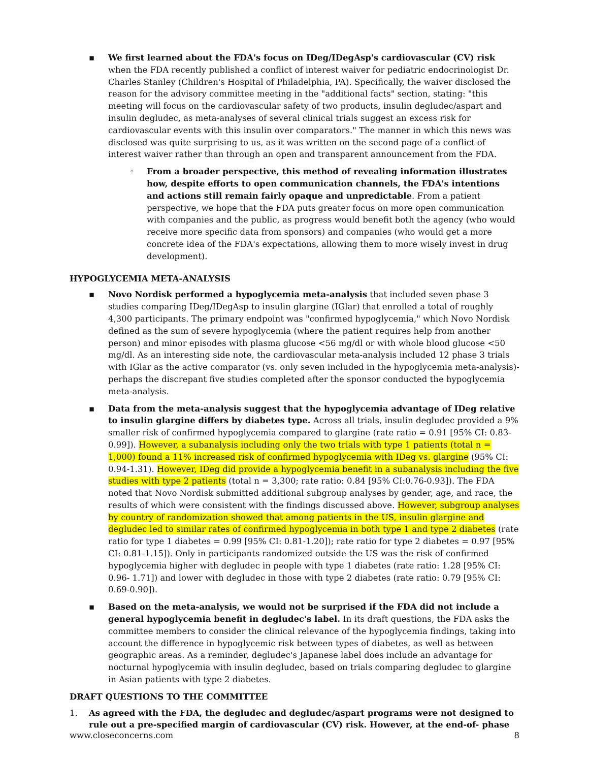▪ We first learned about the FDA's focus on IDeg/IDegAsp's cardiovascular (CV) risk when the FDA recently published a conflict of interest waiver for pediatric endocrinologist Dr. Charles Stanley (Children's Hospital of Philadelphia, PA). Specifically, the waiver disclosed the reason for the advisory committee meeting in the "additional facts" section, stating: "this meeting will focus on the cardiovascular safety of two products, insulin degludec/aspart and insulin degludec, as meta-analyses of several clinical trials suggest an excess risk for cardiovascular events with this insulin over comparators." The manner in which this news was disclosed was quite surprising to us, as it was written on the second page of a conflict of interest waiver rather than through an open and transparent announcement from the FDA.
◦ From a broader perspective, this method of revealing information illustrates how, despite efforts to open communication channels, the FDA's intentions and actions still remain fairly opaque and unpredictable. From a patient perspective, we hope that the FDA puts greater focus on more open communication with companies and the public, as progress would benefit both the agency (who would receive more specific data from sponsors) and companies (who would get a more concrete idea of the FDA's expectations, allowing them to more wisely invest in drug development).
HYPOGLYCEMIA META-ANALYSIS
▪ Novo Nordisk performed a hypoglycemia meta-analysis that included seven phase 3 studies comparing IDeg/IDegAsp to insulin glargine (IGlar) that enrolled a total of roughly 4,300 participants. The primary endpoint was "confirmed hypoglycemia," which Novo Nordisk defined as the sum of severe hypoglycemia (where the patient requires help from another person) and minor episodes with plasma glucose <56 mg/dl or with whole blood glucose <50 mg/dl. As an interesting side note, the cardiovascular meta-analysis included 12 phase 3 trials with IGlar as the active comparator (vs. only seven included in the hypoglycemia meta-analysis)- perhaps the discrepant five studies completed after the sponsor conducted the hypoglycemia meta-analysis.
▪ Data from the meta-analysis suggest that the hypoglycemia advantage of IDeg relative to insulin glargine differs by diabetes type. Across all trials, insulin degludec provided a 9% smaller risk of confirmed hypoglycemia compared to glargine (rate ratio = 0.91 [95% CI: 0.83-0.99]). However, a subanalysis including only the two trials with type 1 patients (total n = 1,000) found a 11% increased risk of confirmed hypoglycemia with IDeg vs. glargine (95% CI: 0.94-1.31). However, IDeg did provide a hypoglycemia benefit in a subanalysis including the five studies with type 2 patients (total n = 3,300; rate ratio: 0.84 [95% CI:0.76-0.93]). The FDA noted that Novo Nordisk submitted additional subgroup analyses by gender, age, and race, the results of which were consistent with the findings discussed above. However, subgroup analyses by country of randomization showed that among patients in the US, insulin glargine and degludec led to similar rates of confirmed hypoglycemia in both type 1 and type 2 diabetes (rate ratio for type 1 diabetes = 0.99 [95% CI: 0.81-1.20]); rate ratio for type 2 diabetes = 0.97 [95% CI: 0.81-1.15]). Only in participants randomized outside the US was the risk of confirmed hypoglycemia higher with degludec in people with type 1 diabetes (rate ratio: 1.28 [95% CI: 0.96- 1.71]) and lower with degludec in those with type 2 diabetes (rate ratio: 0.79 [95% CI: 0.69-0.90]).
▪ Based on the meta-analysis, we would not be surprised if the FDA did not include a general hypoglycemia benefit in degludec's label. In its draft questions, the FDA asks the committee members to consider the clinical relevance of the hypoglycemia findings, taking into account the difference in hypoglycemic risk between types of diabetes, as well as between geographic areas. As a reminder, degludec's Japanese label does include an advantage for nocturnal hypoglycemia with insulin degludec, based on trials comparing degludec to glargine in Asian patients with type 2 diabetes.
DRAFT QUESTIONS TO THE COMMITTEE
1. As agreed with the FDA, the degludec and degludec/aspart programs were not designed to rule out a pre-specified margin of cardiovascular (CV) risk. However, at the end-of- phase
www.closeconcerns.com 8